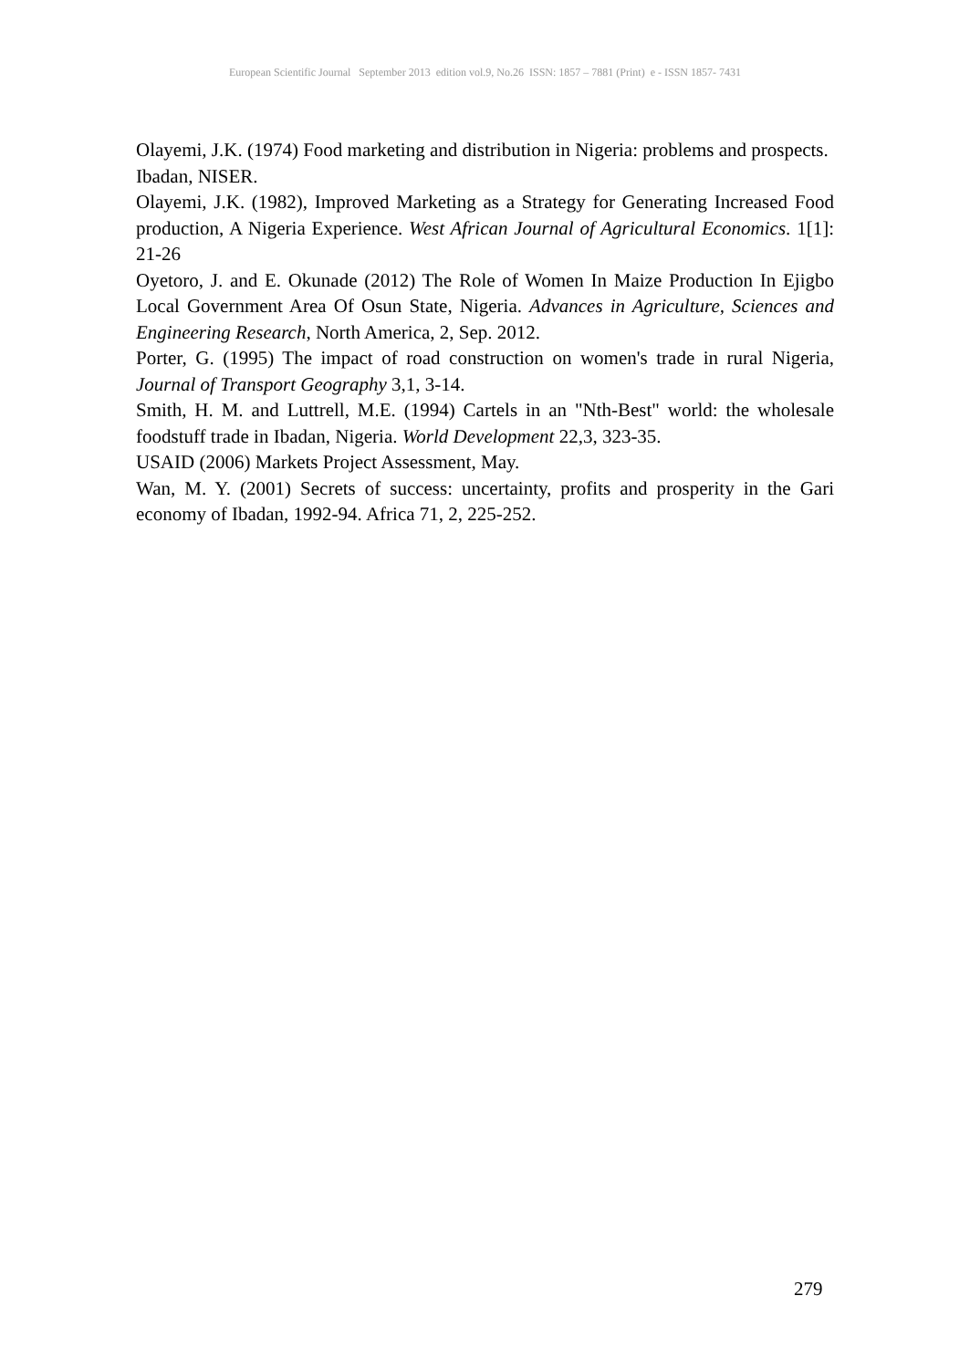European Scientific Journal September 2013 edition vol.9, No.26 ISSN: 1857 – 7881 (Print) e - ISSN 1857- 7431
Olayemi, J.K. (1974) Food marketing and distribution in Nigeria: problems and prospects.
Ibadan, NISER.
Olayemi, J.K. (1982), Improved Marketing as a Strategy for Generating Increased Food production, A Nigeria Experience. West African Journal of Agricultural Economics. 1[1]: 21-26
Oyetoro, J. and E. Okunade (2012) The Role of Women In Maize Production In Ejigbo Local Government Area Of Osun State, Nigeria. Advances in Agriculture, Sciences and Engineering Research, North America, 2, Sep. 2012.
Porter, G. (1995) The impact of road construction on women's trade in rural Nigeria, Journal of Transport Geography 3,1, 3-14.
Smith, H. M. and Luttrell, M.E. (1994) Cartels in an "Nth-Best" world: the wholesale foodstuff trade in Ibadan, Nigeria. World Development 22,3, 323-35.
USAID (2006) Markets Project Assessment, May.
Wan, M. Y. (2001) Secrets of success: uncertainty, profits and prosperity in the Gari economy of Ibadan, 1992-94. Africa 71, 2, 225-252.
279